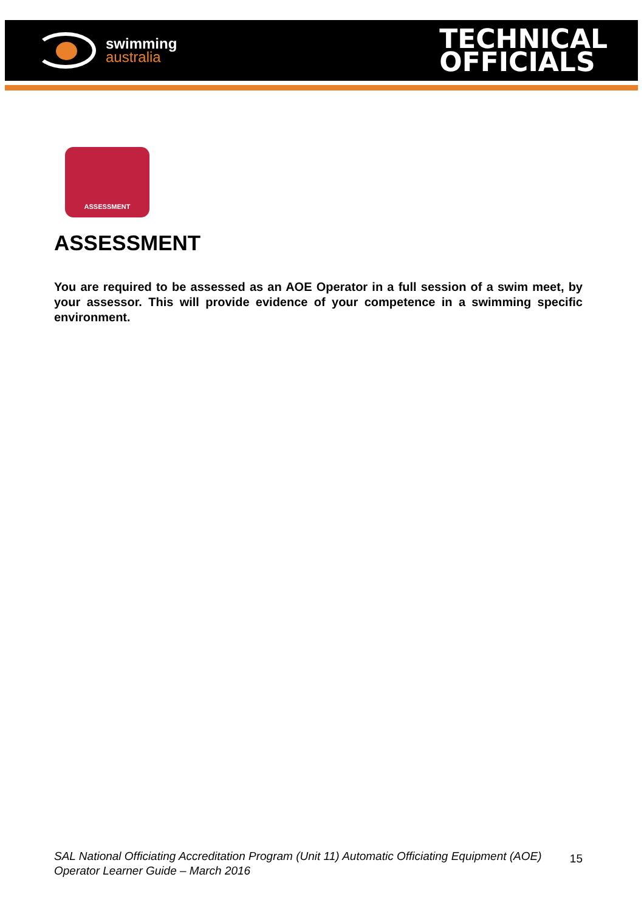swimming
australia
TECHNICAL
OFFICIALS
ASSESSMENT
ASSESSMENT
You are required to be assessed as an AOE Operator in a full session of a swim meet, by your assessor. This will provide evidence of your competence in a swimming specific environment.
SAL National Officiating Accreditation Program (Unit 11) Automatic Officiating Equipment (AOE) Operator Learner Guide – March 2016
15